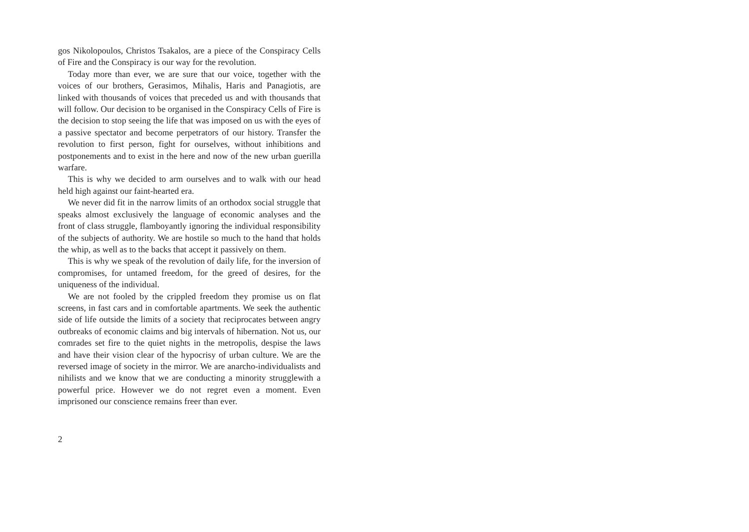gos Nikolopoulos, Christos Tsakalos, are a piece of the Conspiracy Cells of Fire and the Conspiracy is our way for the revolution.
Today more than ever, we are sure that our voice, together with the voices of our brothers, Gerasimos, Mihalis, Haris and Panagiotis, are linked with thousands of voices that preceded us and with thousands that will follow. Our decision to be organised in the Conspiracy Cells of Fire is the decision to stop seeing the life that was imposed on us with the eyes of a passive spectator and become perpetrators of our history. Transfer the revolution to first person, fight for ourselves, without inhibitions and postponements and to exist in the here and now of the new urban guerilla warfare.
This is why we decided to arm ourselves and to walk with our head held high against our faint-hearted era.
We never did fit in the narrow limits of an orthodox social struggle that speaks almost exclusively the language of economic analyses and the front of class struggle, flamboyantly ignoring the individual responsibility of the subjects of authority. We are hostile so much to the hand that holds the whip, as well as to the backs that accept it passively on them.
This is why we speak of the revolution of daily life, for the inversion of compromises, for untamed freedom, for the greed of desires, for the uniqueness of the individual.
We are not fooled by the crippled freedom they promise us on flat screens, in fast cars and in comfortable apartments. We seek the authentic side of life outside the limits of a society that reciprocates between angry outbreaks of economic claims and big intervals of hibernation. Not us, our comrades set fire to the quiet nights in the metropolis, despise the laws and have their vision clear of the hypocrisy of urban culture. We are the reversed image of society in the mirror. We are anarcho-individualists and nihilists and we know that we are conducting a minority strugglewith a powerful price. However we do not regret even a moment. Even imprisoned our conscience remains freer than ever.
2